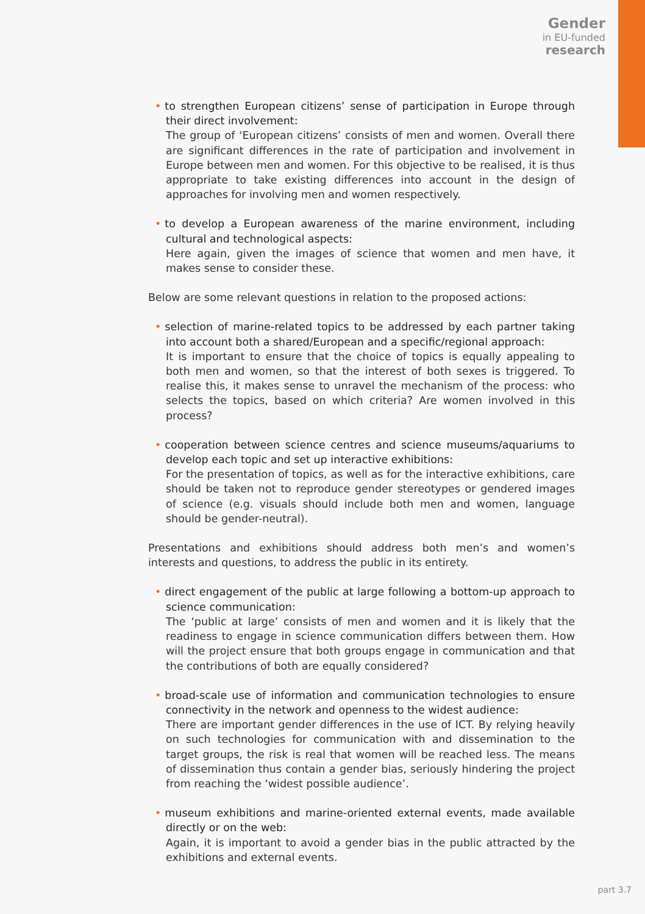Gender
in EU-funded
research
• to strengthen European citizens’ sense of participation in Europe through their direct involvement:
The group of ‘European citizens’ consists of men and women. Overall there are significant differences in the rate of participation and involvement in Europe between men and women. For this objective to be realised, it is thus appropriate to take existing differences into account in the design of approaches for involving men and women respectively.
• to develop a European awareness of the marine environment, including cultural and technological aspects:
Here again, given the images of science that women and men have, it makes sense to consider these.
Below are some relevant questions in relation to the proposed actions:
• selection of marine-related topics to be addressed by each partner taking into account both a shared/European and a specific/regional approach:
It is important to ensure that the choice of topics is equally appealing to both men and women, so that the interest of both sexes is triggered. To realise this, it makes sense to unravel the mechanism of the process: who selects the topics, based on which criteria? Are women involved in this process?
• cooperation between science centres and science museums/aquariums to develop each topic and set up interactive exhibitions:
For the presentation of topics, as well as for the interactive exhibitions, care should be taken not to reproduce gender stereotypes or gendered images of science (e.g. visuals should include both men and women, language should be gender-neutral).
Presentations and exhibitions should address both men’s and women’s interests and questions, to address the public in its entirety.
• direct engagement of the public at large following a bottom-up approach to science communication:
The ‘public at large’ consists of men and women and it is likely that the readiness to engage in science communication differs between them. How will the project ensure that both groups engage in communication and that the contributions of both are equally considered?
• broad-scale use of information and communication technologies to ensure connectivity in the network and openness to the widest audience:
There are important gender differences in the use of ICT. By relying heavily on such technologies for communication with and dissemination to the target groups, the risk is real that women will be reached less. The means of dissemination thus contain a gender bias, seriously hindering the project from reaching the ‘widest possible audience’.
• museum exhibitions and marine-oriented external events, made available directly or on the web:
Again, it is important to avoid a gender bias in the public attracted by the exhibitions and external events.
part 3.7